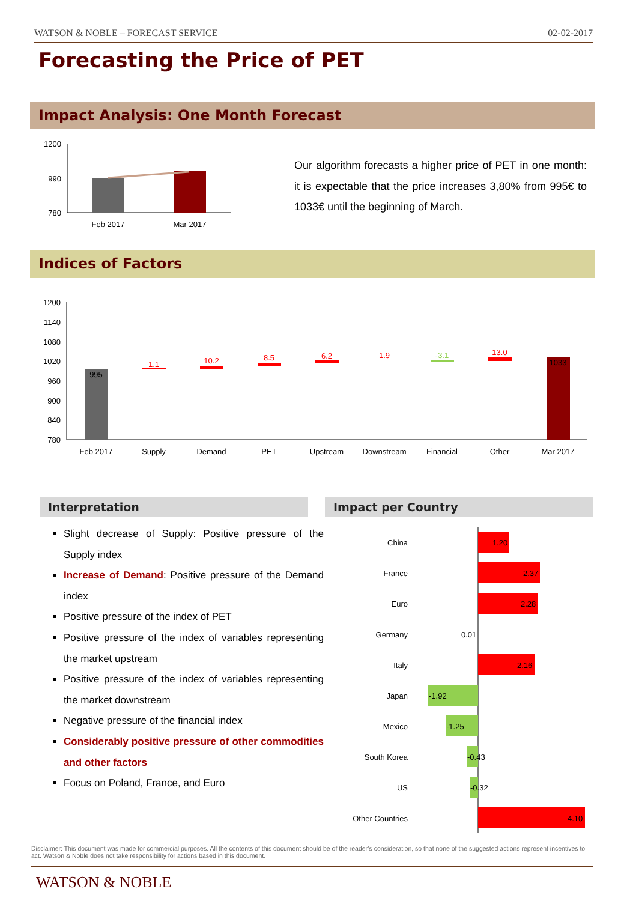WATSON & NOBLE – FORECAST SERVICE 02-02-2017
Forecasting the Price of PET
Impact Analysis: One Month Forecast
1200
990
780
Feb 2017
Mar 2017
Our algorithm forecasts a higher price of PET in one month: it is expectable that the price increases 3,80% from 995€ to 1033€ until the beginning of March.
Indices of Factors
1200
1140
1080
1020
960
900
840
780
995
1.1
10.2
8.5
6.2
1.9
-3.1
13.0
1033
Feb 2017
Supply
Demand
PET
Upstream
Downstream
Financial
Other
Mar 2017
Interpretation Impact per Country
Slight decrease of Supply: Positive pressure of the Supply index
Increase of Demand: Positive pressure of the Demand index
Positive pressure of the index of PET
Positive pressure of the index of variables representing the market upstream
Positive pressure of the index of variables representing the market downstream
Negative pressure of the financial index
Considerably positive pressure of other commodities and other factors
Focus on Poland, France, and Euro
China
France
Euro
Germany
Italy
Japan
Mexico
South Korea
US
Other Countries
1.20
2.37
2.28
0.01
2.16
-1.92
-1.25
-0.43
-0.32
4.10
Disclaimer: This document was made for commercial purposes. All the contents of this document should be of the reader’s consideration, so that none of the suggested actions represent incentives to act. Watson & Noble does not take responsibility for actions based in this document.
WATSON & NOBLE